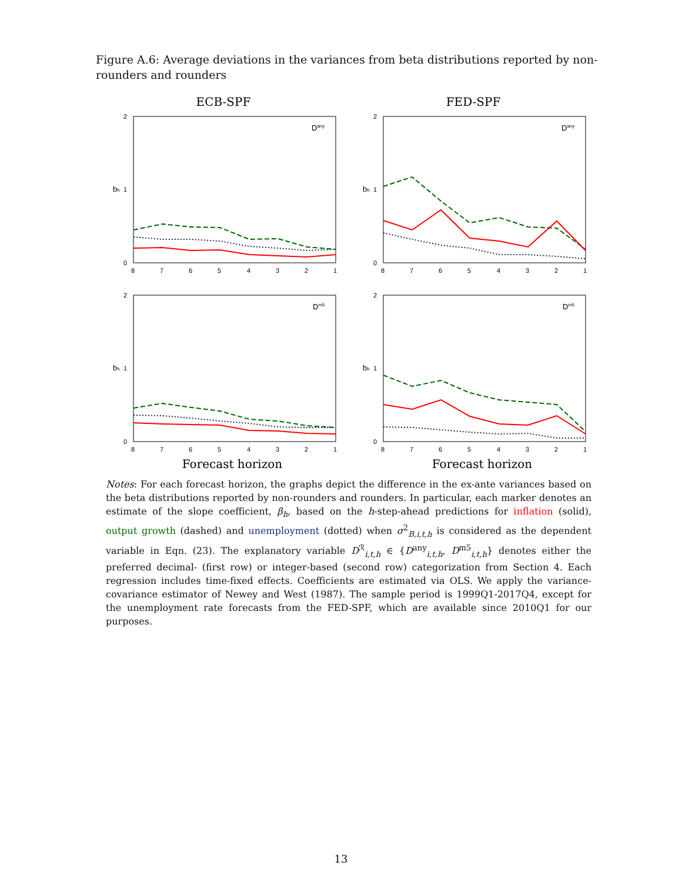Figure A.6: Average deviations in the variances from beta distributions reported by non-rounders and rounders
ECB-SPF
FED-SPF
Forecast horizon
Forecast horizon
2
1
0
2
1
0
2
1
0
2
1
0
bh
bh
bh
bh
Dany
Dany
Dm5
Dm5
8
7
6
5
4
3
2
1
8
7
6
5
4
3
2
1
8
7
6
5
4
3
2
1
8
7
6
5
4
3
2
1
Notes: For each forecast horizon, the graphs depict the difference in the ex-ante variances based on the beta distributions reported by non-rounders and rounders. In particular, each marker denotes an estimate of the slope coefficient, β<sub>h</sub>, based on the h-step-ahead predictions for inflation (solid), output growth (dashed) and unemployment (dotted) when σ<sup>2</sup><sub>B,i,t,h</sub> is considered as the dependent variable in Eqn. (23). The explanatory variable D<sup>ℛ</sup><sub>i,t,h</sub> ∈ {D<sup>any</sup><sub>i,t,h</sub>, D<sup>m5</sup><sub>i,t,h</sub>} denotes either the preferred decimal- (first row) or integer-based (second row) categorization from Section 4. Each regression includes time-fixed effects. Coefficients are estimated via OLS. We apply the variance-covariance estimator of Newey and West (1987). The sample period is 1999Q1-2017Q4, except for the unemployment rate forecasts from the FED-SPF, which are available since 2010Q1 for our purposes.
13